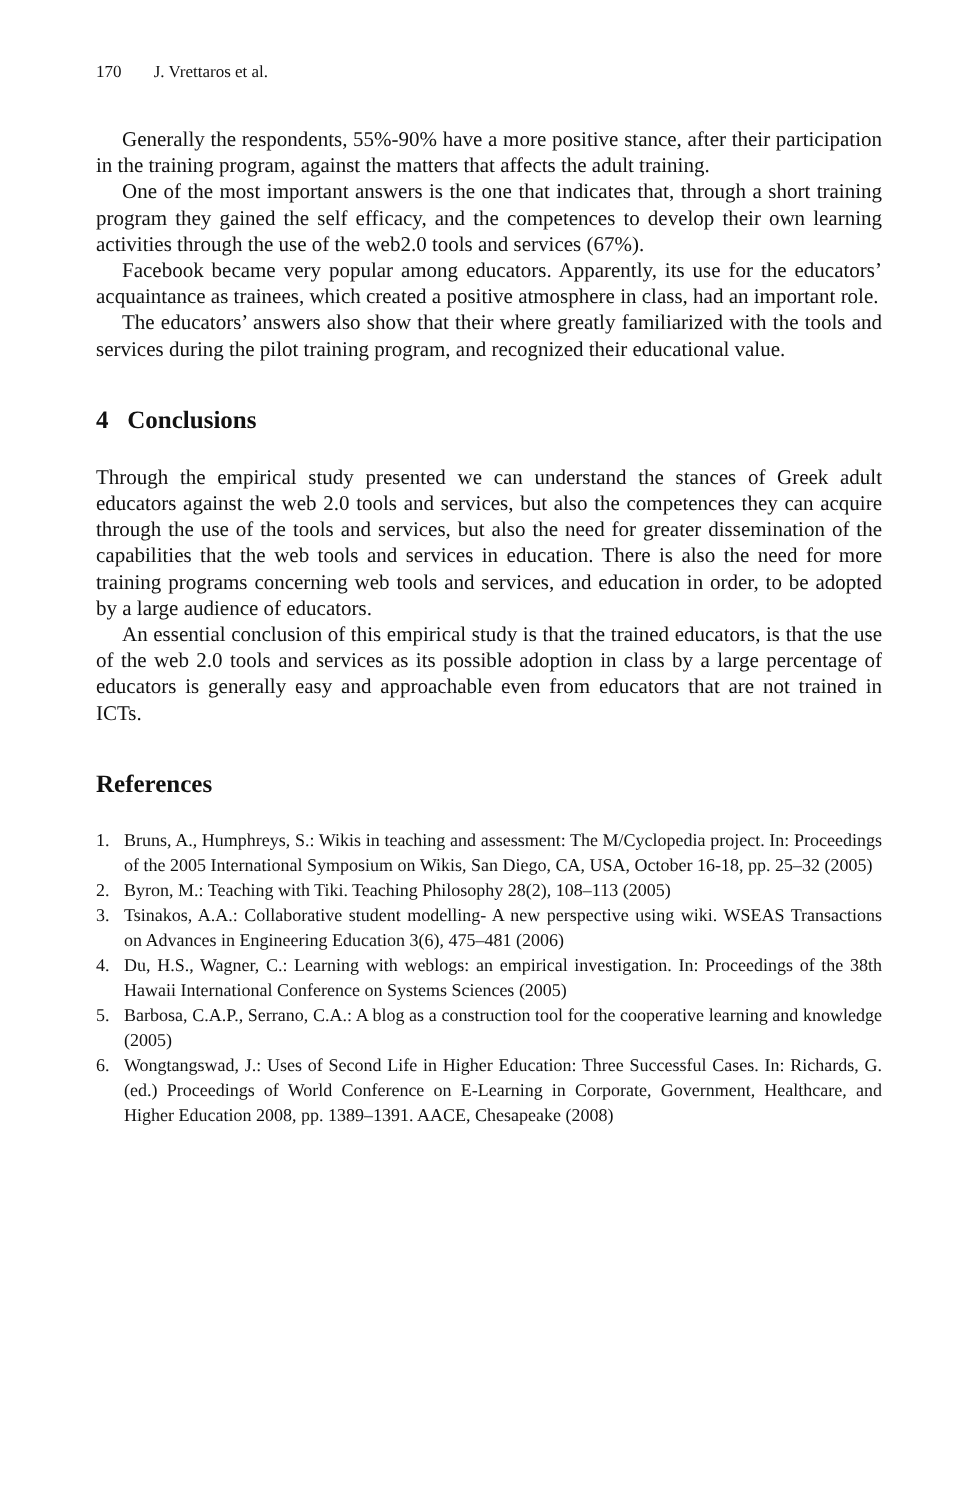170 J. Vrettaros et al.
Generally the respondents, 55%-90% have a more positive stance, after their participation in the training program, against the matters that affects the adult training.
One of the most important answers is the one that indicates that, through a short training program they gained the self efficacy, and the competences to develop their own learning activities through the use of the web2.0 tools and services (67%).
Facebook became very popular among educators. Apparently, its use for the educators’ acquaintance as trainees, which created a positive atmosphere in class, had an important role.
The educators’ answers also show that their where greatly familiarized with the tools and services during the pilot training program, and recognized their educational value.
4 Conclusions
Through the empirical study presented we can understand the stances of Greek adult educators against the web 2.0 tools and services, but also the competences they can acquire through the use of the tools and services, but also the need for greater dissemination of the capabilities that the web tools and services in education. There is also the need for more training programs concerning web tools and services, and education in order, to be adopted by a large audience of educators.
An essential conclusion of this empirical study is that the trained educators, is that the use of the web 2.0 tools and services as its possible adoption in class by a large percentage of educators is generally easy and approachable even from educators that are not trained in ICTs.
References
1. Bruns, A., Humphreys, S.: Wikis in teaching and assessment: The M/Cyclopedia project. In: Proceedings of the 2005 International Symposium on Wikis, San Diego, CA, USA, October 16-18, pp. 25–32 (2005)
2. Byron, M.: Teaching with Tiki. Teaching Philosophy 28(2), 108–113 (2005)
3. Tsinakos, A.A.: Collaborative student modelling- A new perspective using wiki. WSEAS Transactions on Advances in Engineering Education 3(6), 475–481 (2006)
4. Du, H.S., Wagner, C.: Learning with weblogs: an empirical investigation. In: Proceedings of the 38th Hawaii International Conference on Systems Sciences (2005)
5. Barbosa, C.A.P., Serrano, C.A.: A blog as a construction tool for the cooperative learning and knowledge (2005)
6. Wongtangswad, J.: Uses of Second Life in Higher Education: Three Successful Cases. In: Richards, G. (ed.) Proceedings of World Conference on E-Learning in Corporate, Government, Healthcare, and Higher Education 2008, pp. 1389–1391. AACE, Chesapeake (2008)